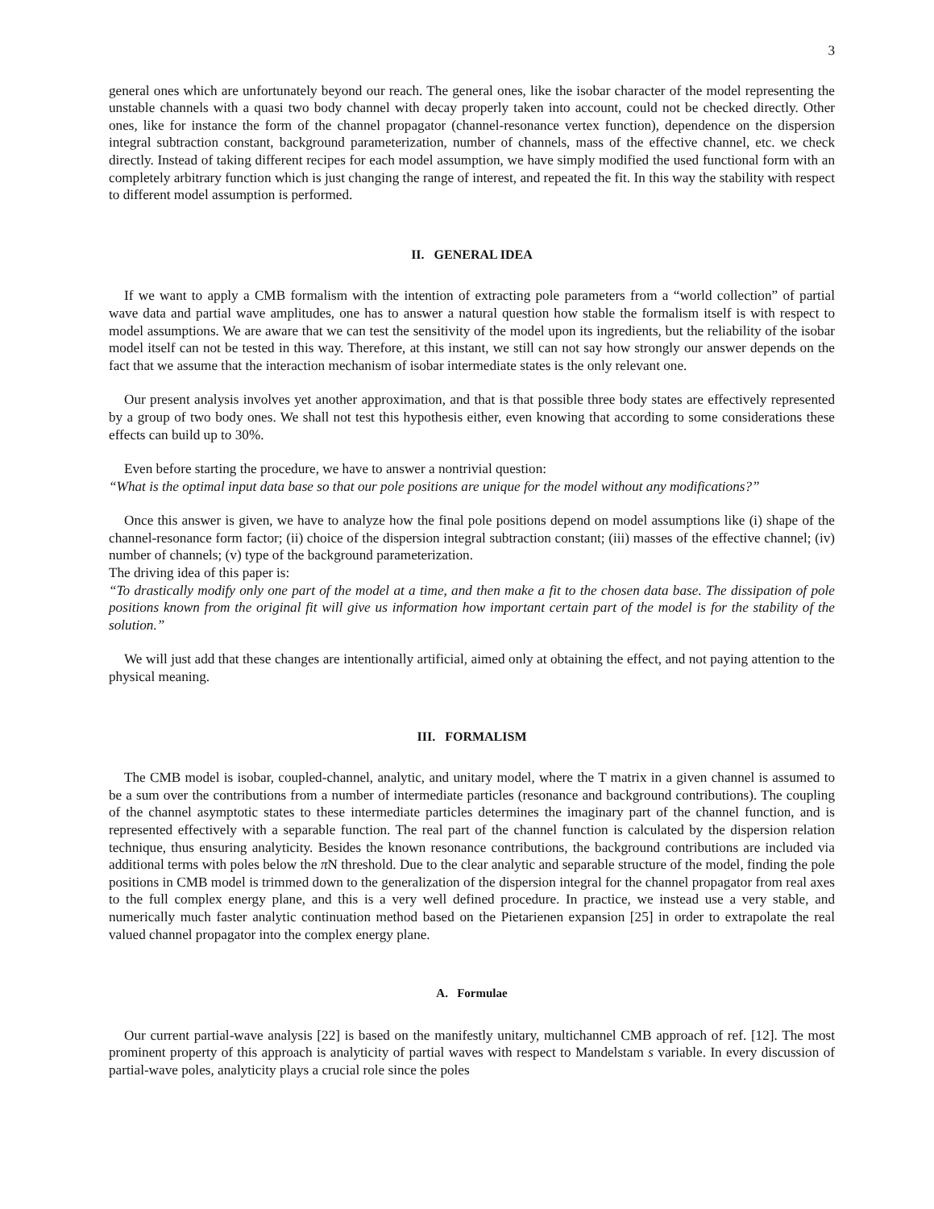3
general ones which are unfortunately beyond our reach. The general ones, like the isobar character of the model representing the unstable channels with a quasi two body channel with decay properly taken into account, could not be checked directly. Other ones, like for instance the form of the channel propagator (channel-resonance vertex function), dependence on the dispersion integral subtraction constant, background parameterization, number of channels, mass of the effective channel, etc. we check directly. Instead of taking different recipes for each model assumption, we have simply modified the used functional form with an completely arbitrary function which is just changing the range of interest, and repeated the fit. In this way the stability with respect to different model assumption is performed.
II. GENERAL IDEA
If we want to apply a CMB formalism with the intention of extracting pole parameters from a “world collection” of partial wave data and partial wave amplitudes, one has to answer a natural question how stable the formalism itself is with respect to model assumptions. We are aware that we can test the sensitivity of the model upon its ingredients, but the reliability of the isobar model itself can not be tested in this way. Therefore, at this instant, we still can not say how strongly our answer depends on the fact that we assume that the interaction mechanism of isobar intermediate states is the only relevant one.
Our present analysis involves yet another approximation, and that is that possible three body states are effectively represented by a group of two body ones. We shall not test this hypothesis either, even knowing that according to some considerations these effects can build up to 30%.
Even before starting the procedure, we have to answer a nontrivial question:
“What is the optimal input data base so that our pole positions are unique for the model without any modifications?”
Once this answer is given, we have to analyze how the final pole positions depend on model assumptions like (i) shape of the channel-resonance form factor; (ii) choice of the dispersion integral subtraction constant; (iii) masses of the effective channel; (iv) number of channels; (v) type of the background parameterization.
The driving idea of this paper is:
“To drastically modify only one part of the model at a time, and then make a fit to the chosen data base. The dissipation of pole positions known from the original fit will give us information how important certain part of the model is for the stability of the solution.”
We will just add that these changes are intentionally artificial, aimed only at obtaining the effect, and not paying attention to the physical meaning.
III. FORMALISM
The CMB model is isobar, coupled-channel, analytic, and unitary model, where the T matrix in a given channel is assumed to be a sum over the contributions from a number of intermediate particles (resonance and background contributions). The coupling of the channel asymptotic states to these intermediate particles determines the imaginary part of the channel function, and is represented effectively with a separable function. The real part of the channel function is calculated by the dispersion relation technique, thus ensuring analyticity. Besides the known resonance contributions, the background contributions are included via additional terms with poles below the π N threshold. Due to the clear analytic and separable structure of the model, finding the pole positions in CMB model is trimmed down to the generalization of the dispersion integral for the channel propagator from real axes to the full complex energy plane, and this is a very well defined procedure. In practice, we instead use a very stable, and numerically much faster analytic continuation method based on the Pietarienen expansion [25] in order to extrapolate the real valued channel propagator into the complex energy plane.
A. Formulae
Our current partial-wave analysis [22] is based on the manifestly unitary, multichannel CMB approach of ref. [12]. The most prominent property of this approach is analyticity of partial waves with respect to Mandelstam s variable. In every discussion of partial-wave poles, analyticity plays a crucial role since the poles